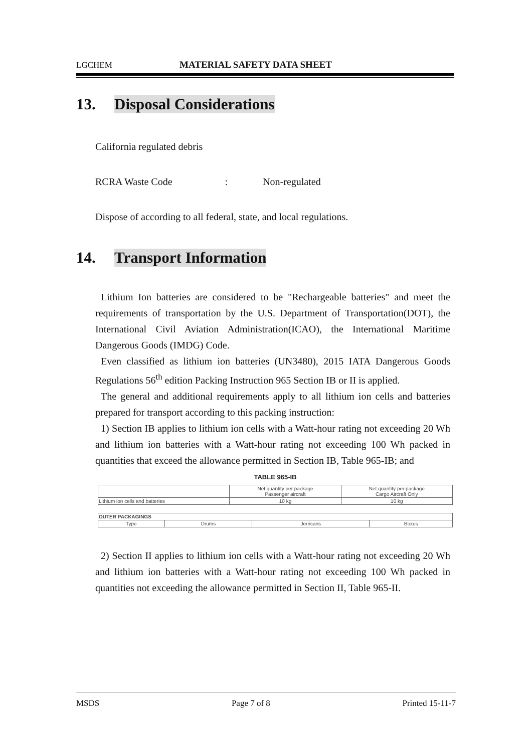LGCHEM MATERIAL SAFETY DATA SHEET
13. Disposal Considerations
California regulated debris
RCRA Waste Code : Non-regulated
Dispose of according to all federal, state, and local regulations.
14. Transport Information
Lithium Ion batteries are considered to be "Rechargeable batteries" and meet the requirements of transportation by the U.S. Department of Transportation(DOT), the International Civil Aviation Administration(ICAO), the International Maritime Dangerous Goods (IMDG) Code.
Even classified as lithium ion batteries (UN3480), 2015 IATA Dangerous Goods Regulations 56<sup>th</sup> edition Packing Instruction 965 Section IB or II is applied.
The general and additional requirements apply to all lithium ion cells and batteries prepared for transport according to this packing instruction:
1) Section IB applies to lithium ion cells with a Watt-hour rating not exceeding 20 Wh and lithium ion batteries with a Watt-hour rating not exceeding 100 Wh packed in quantities that exceed the allowance permitted in Section IB, Table 965-IB; and
TABLE 965-IB
| | Net quantity per package Passenger aircraft | Net quantity per package Cargo Aircraft Only |
| --- | --- | --- |
| Lithium ion cells and batteries | 10 kg | 10 kg |
| OUTER PACKAGINGS | | | |
| --- | --- | --- | --- |
| Type | Drums | Jerricans | Boxes |
2) Section II applies to lithium ion cells with a Watt-hour rating not exceeding 20 Wh and lithium ion batteries with a Watt-hour rating not exceeding 100 Wh packed in quantities not exceeding the allowance permitted in Section II, Table 965-II.
MSDS Page 7 of 8 Printed 15-11-7